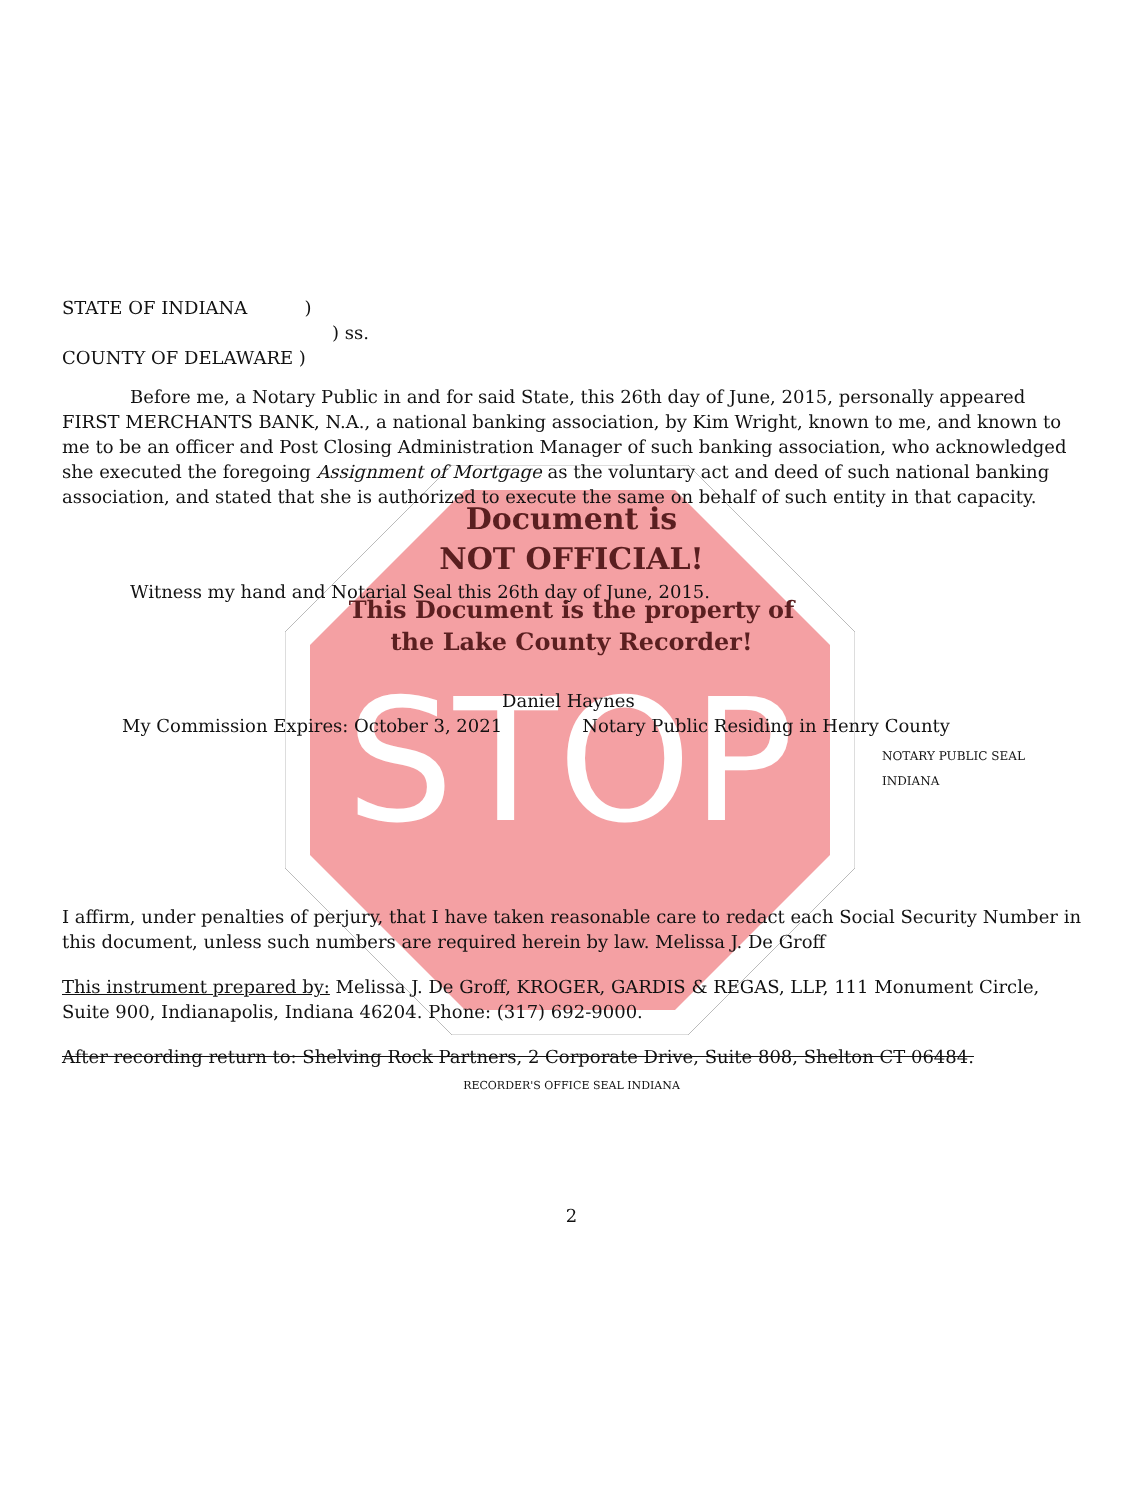STOP
STATE OF INDIANA )
) ss.
COUNTY OF DELAWARE )
Before me, a Notary Public in and for said State, this 26th day of June, 2015, personally appeared FIRST MERCHANTS BANK, N.A., a national banking association, by Kim Wright, known to me, and known to me to be an officer and Post Closing Administration Manager of such banking association, who acknowledged she executed the foregoing Assignment of Mortgage as the voluntary act and deed of such national banking association, and stated that she is authorized to execute the same on behalf of such entity in that capacity.
Document is
NOT OFFICIAL!
Witness my hand and Notarial Seal this 26th day of June, 2015.
This Document is the property of
the Lake County Recorder!
Daniel Haynes
My Commission Expires: October 3, 2021 Notary Public Residing in Henry County
NOTARY PUBLIC SEAL INDIANA
I affirm, under penalties of perjury, that I have taken reasonable care to redact each Social Security Number in this document, unless such numbers are required herein by law. Melissa J. De Groff
This instrument prepared by: Melissa J. De Groff, KROGER, GARDIS & REGAS, LLP, 111 Monument Circle, Suite 900, Indianapolis, Indiana 46204. Phone: (317) 692-9000.
After recording return to: Shelving Rock Partners, 2 Corporate Drive, Suite 808, Shelton CT 06484.
RECORDER'S OFFICE SEAL INDIANA
2